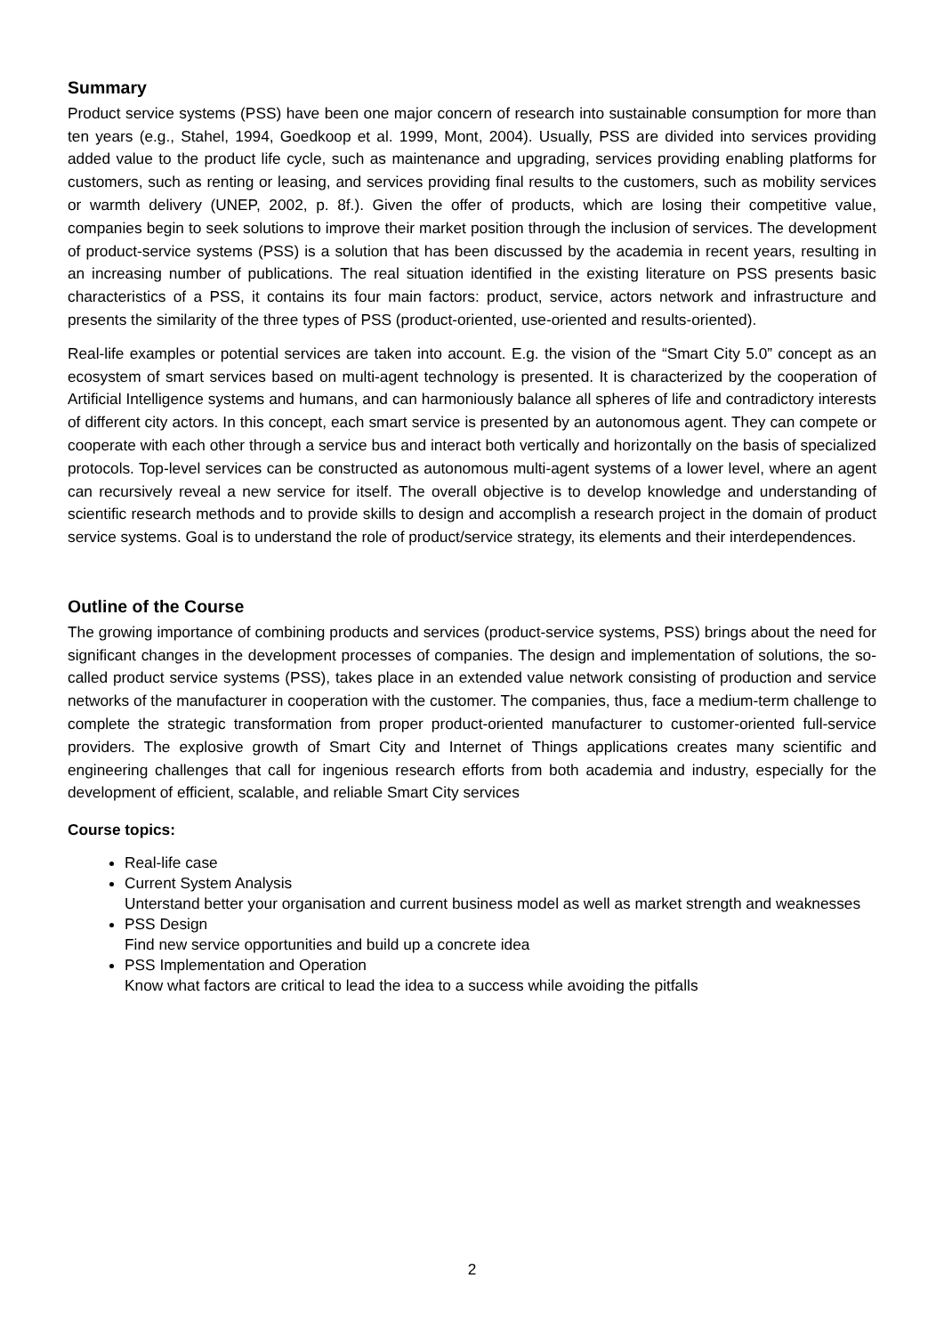Summary
Product service systems (PSS) have been one major concern of research into sustainable consumption for more than ten years (e.g., Stahel, 1994, Goedkoop et al. 1999, Mont, 2004). Usually, PSS are divided into services providing added value to the product life cycle, such as maintenance and upgrading, services providing enabling platforms for customers, such as renting or leasing, and services providing final results to the customers, such as mobility services or warmth delivery (UNEP, 2002, p. 8f.). Given the offer of products, which are losing their competitive value, companies begin to seek solutions to improve their market position through the inclusion of services. The development of product-service systems (PSS) is a solution that has been discussed by the academia in recent years, resulting in an increasing number of publications. The real situation identified in the existing literature on PSS presents basic characteristics of a PSS, it contains its four main factors: product, service, actors network and infrastructure and presents the similarity of the three types of PSS (product-oriented, use-oriented and results-oriented).
Real-life examples or potential services are taken into account. E.g. the vision of the “Smart City 5.0” concept as an ecosystem of smart services based on multi-agent technology is presented. It is characterized by the cooperation of Artificial Intelligence systems and humans, and can harmoniously balance all spheres of life and contradictory interests of different city actors. In this concept, each smart service is presented by an autonomous agent. They can compete or cooperate with each other through a service bus and interact both vertically and horizontally on the basis of specialized protocols. Top-level services can be constructed as autonomous multi-agent systems of a lower level, where an agent can recursively reveal a new service for itself. The overall objective is to develop knowledge and understanding of scientific research methods and to provide skills to design and accomplish a research project in the domain of product service systems. Goal is to understand the role of product/service strategy, its elements and their interdependences.
Outline of the Course
The growing importance of combining products and services (product-service systems, PSS) brings about the need for significant changes in the development processes of companies. The design and implementation of solutions, the so-called product service systems (PSS), takes place in an extended value network consisting of production and service networks of the manufacturer in cooperation with the customer. The companies, thus, face a medium-term challenge to complete the strategic transformation from proper product-oriented manufacturer to customer-oriented full-service providers. The explosive growth of Smart City and Internet of Things applications creates many scientific and engineering challenges that call for ingenious research efforts from both academia and industry, especially for the development of efficient, scalable, and reliable Smart City services
Course topics:
Real-life case
Current System Analysis
Unterstand better your organisation and current business model as well as market strength and weaknesses
PSS Design
Find new service opportunities and build up a concrete idea
PSS Implementation and Operation
Know what factors are critical to lead the idea to a success while avoiding the pitfalls
2